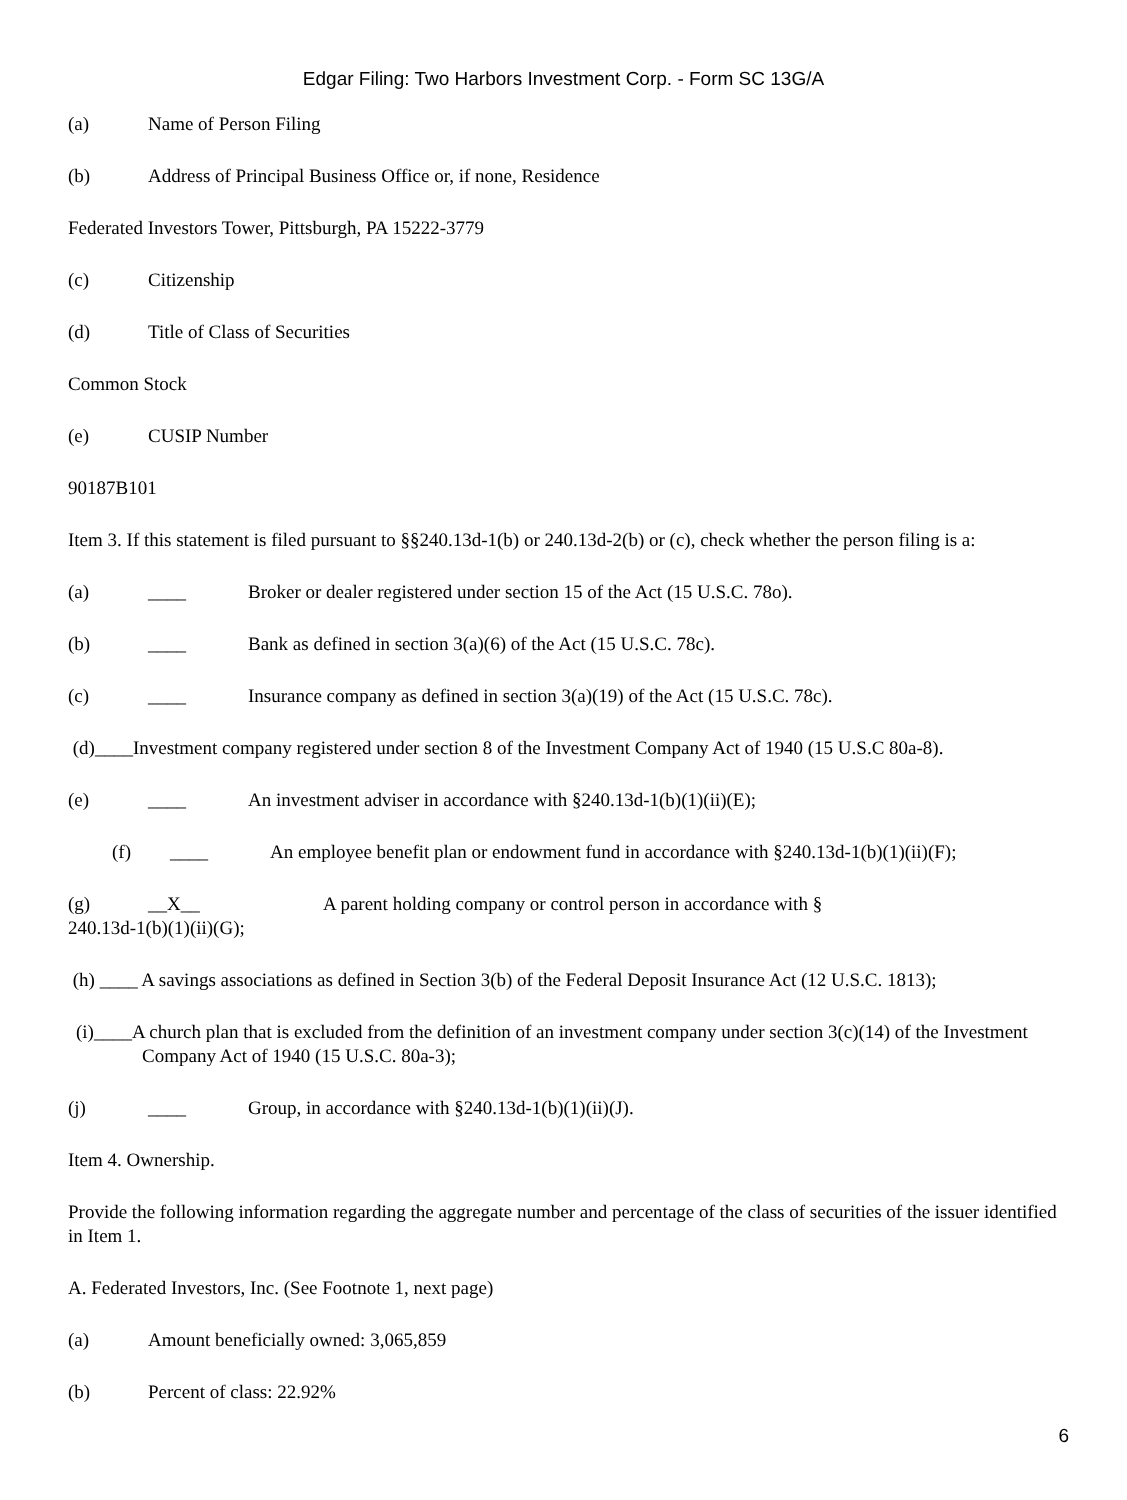Edgar Filing: Two Harbors Investment Corp. - Form SC 13G/A
(a) Name of Person Filing
(b) Address of Principal Business Office or, if none, Residence
Federated Investors Tower, Pittsburgh, PA 15222-3779
(c) Citizenship
(d) Title of Class of Securities
Common Stock
(e) CUSIP Number
90187B101
Item 3. If this statement is filed pursuant to §§240.13d-1(b) or 240.13d-2(b) or (c), check whether the person filing is a:
(a) ____ Broker or dealer registered under section 15 of the Act (15 U.S.C. 78o).
(b) ____ Bank as defined in section 3(a)(6) of the Act (15 U.S.C. 78c).
(c) ____ Insurance company as defined in section 3(a)(19) of the Act (15 U.S.C. 78c).
(d)____Investment company registered under section 8 of the Investment Company Act of 1940 (15 U.S.C 80a-8).
(e) ____ An investment adviser in accordance with §240.13d-1(b)(1)(ii)(E);
(f) ____ An employee benefit plan or endowment fund in accordance with §240.13d-1(b)(1)(ii)(F);
(g) __X__ A parent holding company or control person in accordance with §
240.13d-1(b)(1)(ii)(G);
(h) ____ A savings associations as defined in Section 3(b) of the Federal Deposit Insurance Act (12 U.S.C. 1813);
(i)____A church plan that is excluded from the definition of an investment company under section 3(c)(14) of the Investment Company Act of 1940 (15 U.S.C. 80a-3);
(j) ____ Group, in accordance with §240.13d-1(b)(1)(ii)(J).
Item 4. Ownership.
Provide the following information regarding the aggregate number and percentage of the class of securities of the issuer identified in Item 1.
A. Federated Investors, Inc. (See Footnote 1, next page)
(a) Amount beneficially owned: 3,065,859
(b) Percent of class: 22.92%
6